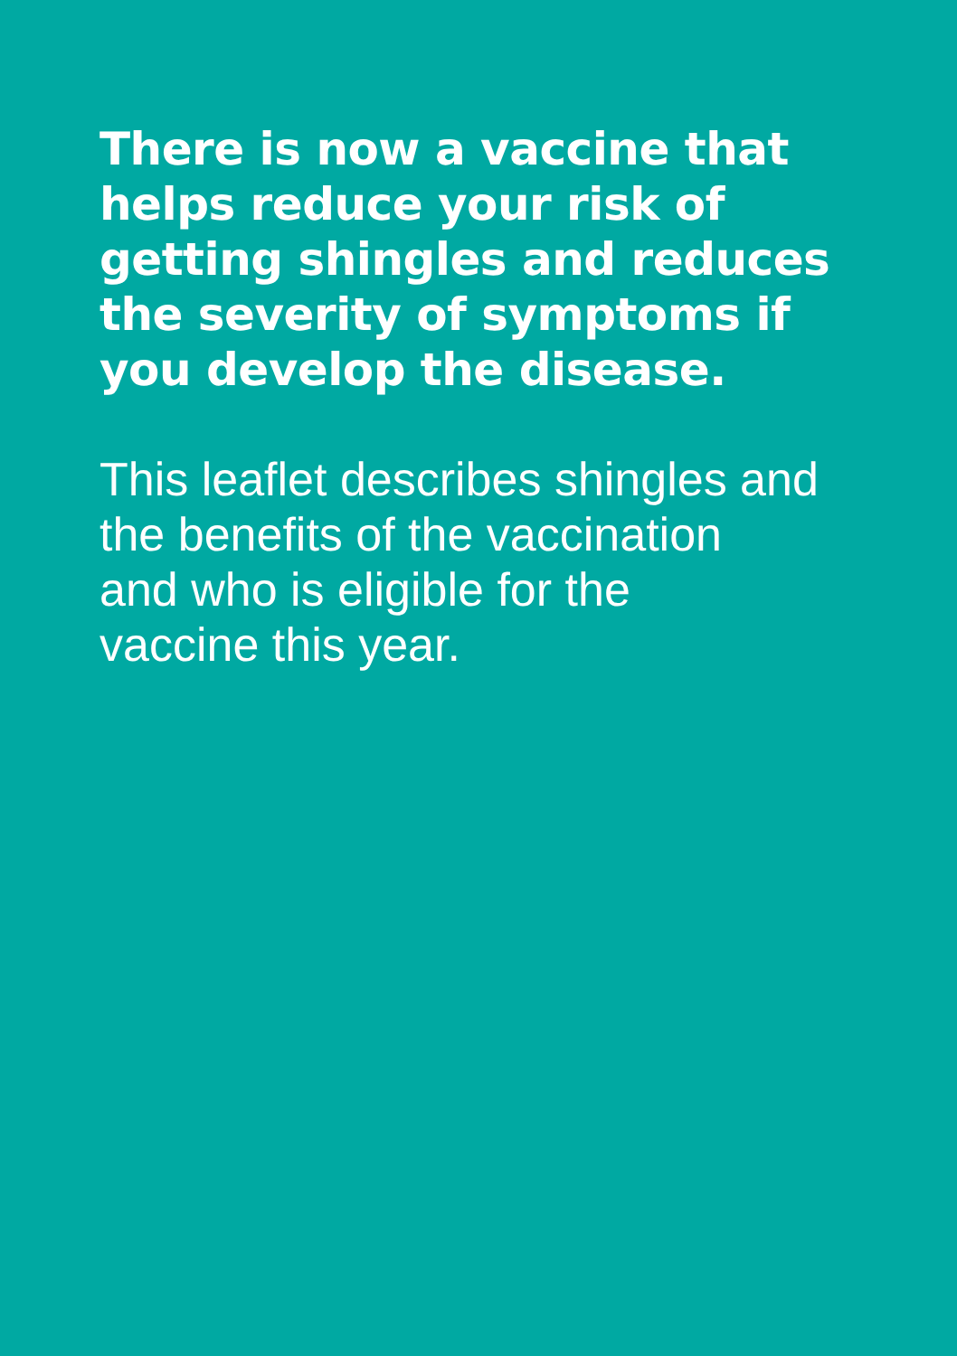There is now a vaccine that
helps reduce your risk of
getting shingles and reduces
the severity of symptoms if
you develop the disease.
This leaflet describes shingles and
the benefits of the vaccination
and who is eligible for the
vaccine this year.